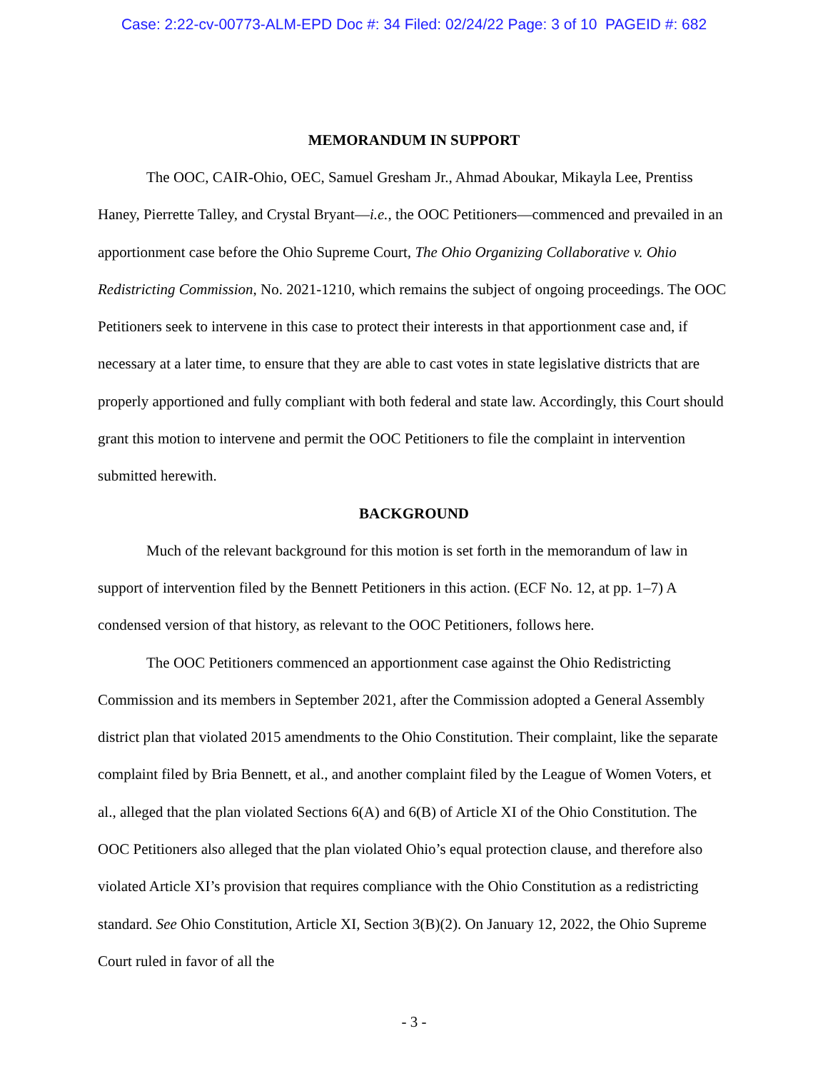Case: 2:22-cv-00773-ALM-EPD Doc #: 34 Filed: 02/24/22 Page: 3 of 10 PAGEID #: 682
MEMORANDUM IN SUPPORT
The OOC, CAIR-Ohio, OEC, Samuel Gresham Jr., Ahmad Aboukar, Mikayla Lee, Prentiss Haney, Pierrette Talley, and Crystal Bryant—i.e., the OOC Petitioners—commenced and prevailed in an apportionment case before the Ohio Supreme Court, The Ohio Organizing Collaborative v. Ohio Redistricting Commission, No. 2021-1210, which remains the subject of ongoing proceedings. The OOC Petitioners seek to intervene in this case to protect their interests in that apportionment case and, if necessary at a later time, to ensure that they are able to cast votes in state legislative districts that are properly apportioned and fully compliant with both federal and state law. Accordingly, this Court should grant this motion to intervene and permit the OOC Petitioners to file the complaint in intervention submitted herewith.
BACKGROUND
Much of the relevant background for this motion is set forth in the memorandum of law in support of intervention filed by the Bennett Petitioners in this action. (ECF No. 12, at pp. 1–7) A condensed version of that history, as relevant to the OOC Petitioners, follows here.
The OOC Petitioners commenced an apportionment case against the Ohio Redistricting Commission and its members in September 2021, after the Commission adopted a General Assembly district plan that violated 2015 amendments to the Ohio Constitution. Their complaint, like the separate complaint filed by Bria Bennett, et al., and another complaint filed by the League of Women Voters, et al., alleged that the plan violated Sections 6(A) and 6(B) of Article XI of the Ohio Constitution. The OOC Petitioners also alleged that the plan violated Ohio’s equal protection clause, and therefore also violated Article XI’s provision that requires compliance with the Ohio Constitution as a redistricting standard. See Ohio Constitution, Article XI, Section 3(B)(2). On January 12, 2022, the Ohio Supreme Court ruled in favor of all the
- 3 -